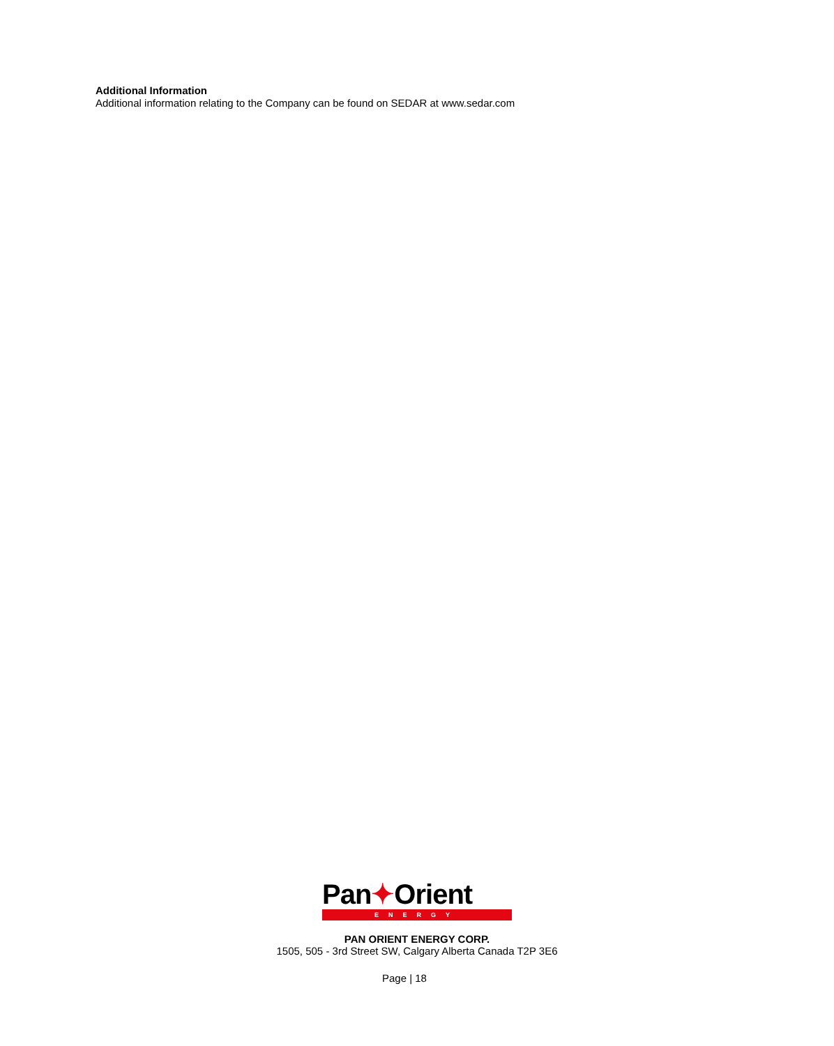Additional Information
Additional information relating to the Company can be found on SEDAR at www.sedar.com
Pan✦Orient
ENERGY
PAN ORIENT ENERGY CORP.
1505, 505 - 3rd Street SW, Calgary Alberta Canada T2P 3E6
Page | 18